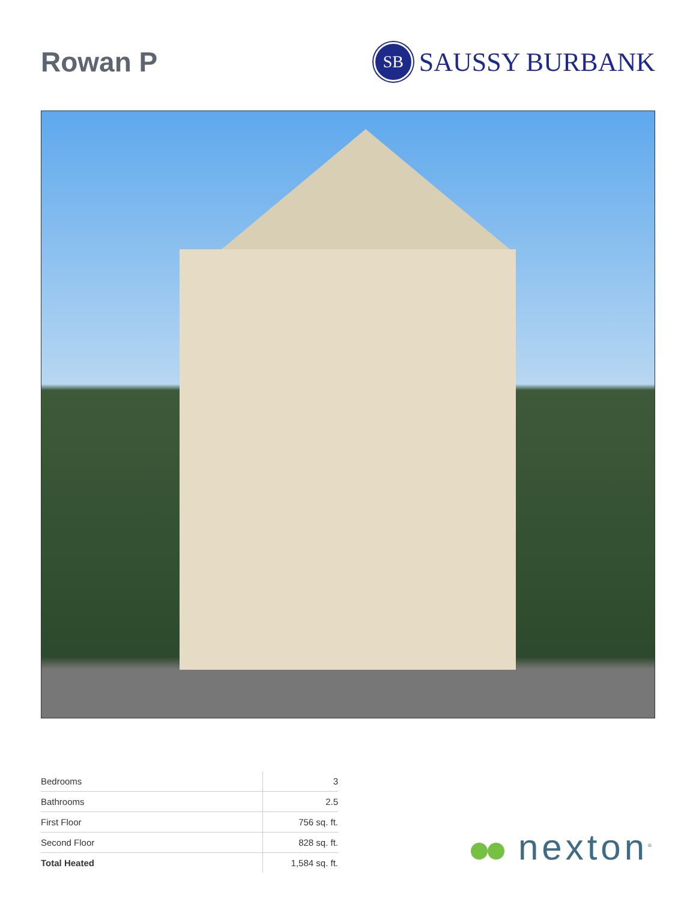Rowan P
SB
SAUSSY BURBANK
| Bedrooms | 3 |
| Bathrooms | 2.5 |
| First Floor | 756 sq. ft. |
| Second Floor | 828 sq. ft. |
| Total Heated | 1,584 sq. ft. |
nexton<sup>®</sup>